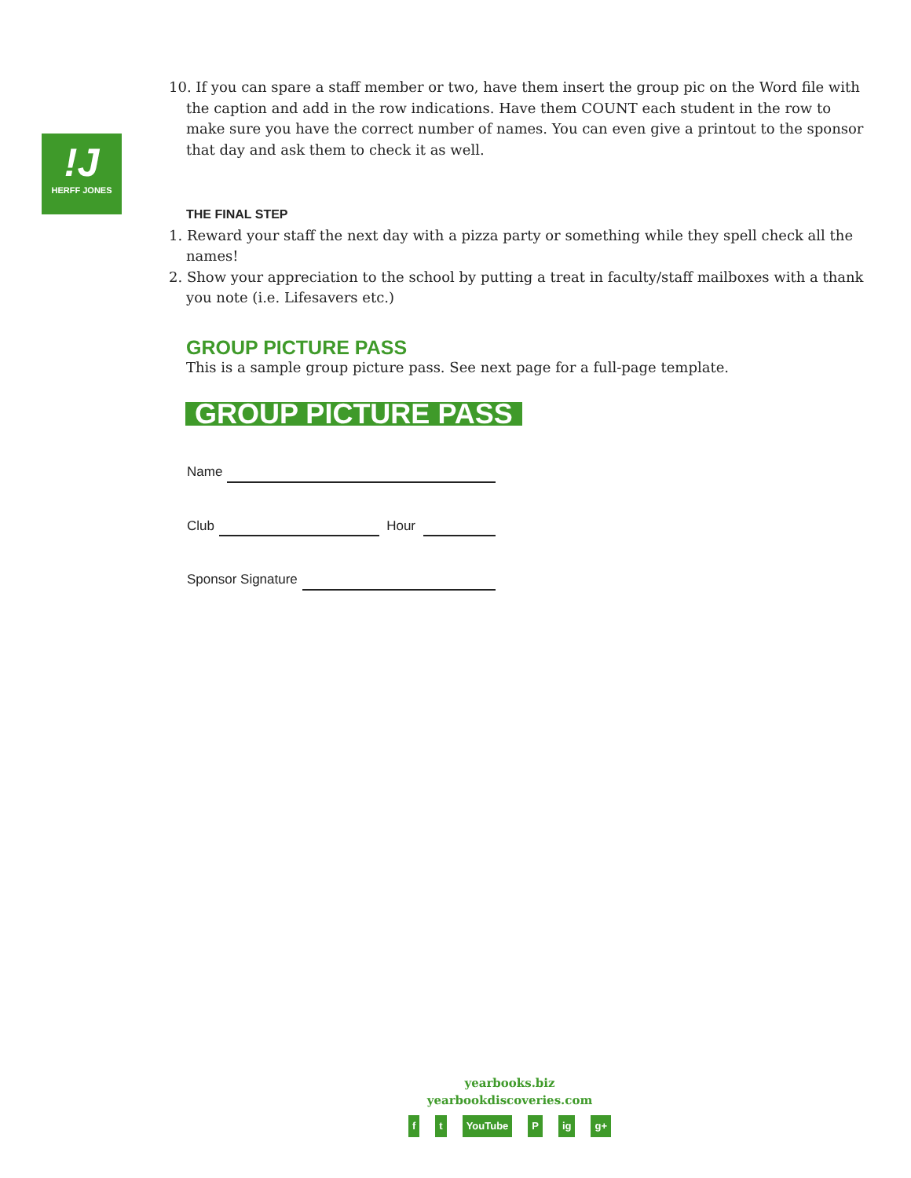!J
HERFF JONES
10. If you can spare a staff member or two, have them insert the group pic on the Word file with the caption and add in the row indications. Have them COUNT each student in the row to make sure you have the correct number of names. You can even give a printout to the sponsor that day and ask them to check it as well.
THE FINAL STEP
1. Reward your staff the next day with a pizza party or something while they spell check all the names!
2. Show your appreciation to the school by putting a treat in faculty/staff mailboxes with a thank you note (i.e. Lifesavers etc.)
GROUP PICTURE PASS
This is a sample group picture pass. See next page for a full-page template.
GROUP PICTURE PASS
Name
Club Hour
Sponsor Signature
yearbooks.biz
yearbookdiscoveries.com
ft YouTube P ig g+